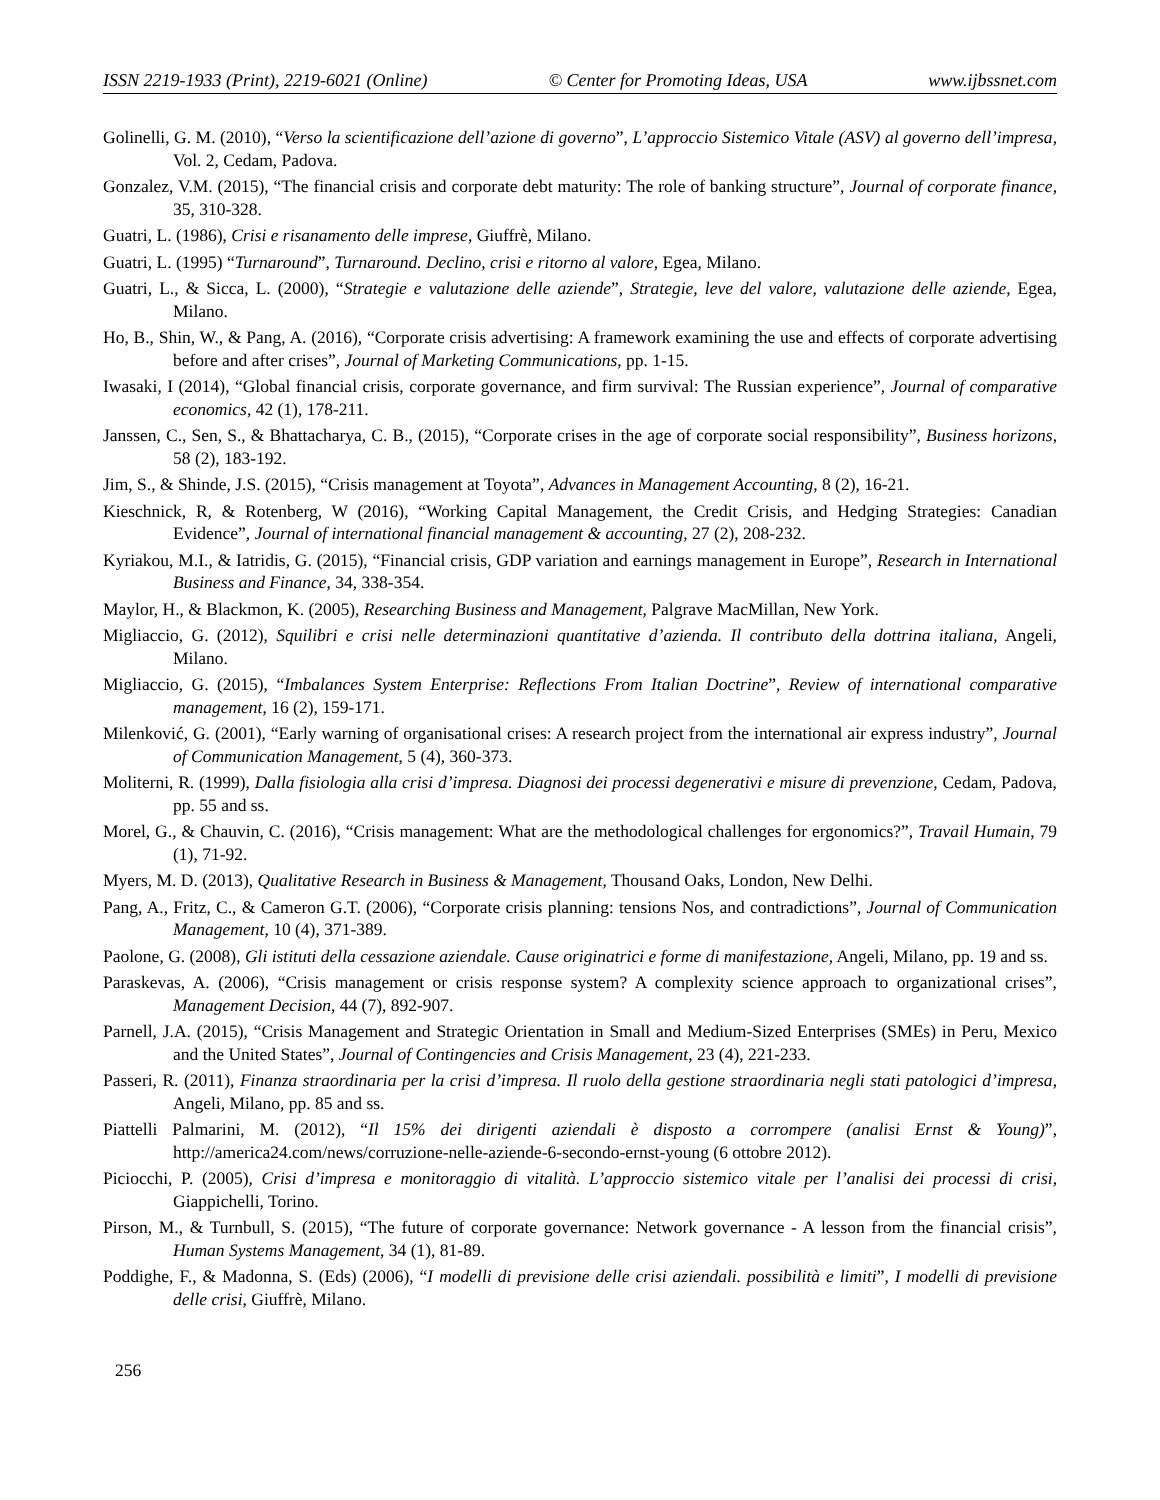ISSN 2219-1933 (Print), 2219-6021 (Online) © Center for Promoting Ideas, USA www.ijbssnet.com
Golinelli, G. M. (2010), “Verso la scientificazione dell’azione di governo”, L’approccio Sistemico Vitale (ASV) al governo dell’impresa, Vol. 2, Cedam, Padova.
Gonzalez, V.M. (2015), “The financial crisis and corporate debt maturity: The role of banking structure”, Journal of corporate finance, 35, 310-328.
Guatri, L. (1986), Crisi e risanamento delle imprese, Giuffrè, Milano.
Guatri, L. (1995) “Turnaround”, Turnaround. Declino, crisi e ritorno al valore, Egea, Milano.
Guatri, L., & Sicca, L. (2000), “Strategie e valutazione delle aziende”, Strategie, leve del valore, valutazione delle aziende, Egea, Milano.
Ho, B., Shin, W., & Pang, A. (2016), “Corporate crisis advertising: A framework examining the use and effects of corporate advertising before and after crises”, Journal of Marketing Communications, pp. 1-15.
Iwasaki, I (2014), “Global financial crisis, corporate governance, and firm survival: The Russian experience”, Journal of comparative economics, 42 (1), 178-211.
Janssen, C., Sen, S., & Bhattacharya, C. B., (2015), “Corporate crises in the age of corporate social responsibility”, Business horizons, 58 (2), 183-192.
Jim, S., & Shinde, J.S. (2015), “Crisis management at Toyota”, Advances in Management Accounting, 8 (2), 16-21.
Kieschnick, R, & Rotenberg, W (2016), “Working Capital Management, the Credit Crisis, and Hedging Strategies: Canadian Evidence”, Journal of international financial management & accounting, 27 (2), 208-232.
Kyriakou, M.I., & Iatridis, G. (2015), “Financial crisis, GDP variation and earnings management in Europe”, Research in International Business and Finance, 34, 338-354.
Maylor, H., & Blackmon, K. (2005), Researching Business and Management, Palgrave MacMillan, New York.
Migliaccio, G. (2012), Squilibri e crisi nelle determinazioni quantitative d’azienda. Il contributo della dottrina italiana, Angeli, Milano.
Migliaccio, G. (2015), “Imbalances System Enterprise: Reflections From Italian Doctrine”, Review of international comparative management, 16 (2), 159-171.
Milenković, G. (2001), “Early warning of organisational crises: A research project from the international air express industry”, Journal of Communication Management, 5 (4), 360-373.
Moliterni, R. (1999), Dalla fisiologia alla crisi d’impresa. Diagnosi dei processi degenerativi e misure di prevenzione, Cedam, Padova, pp. 55 and ss.
Morel, G., & Chauvin, C. (2016), “Crisis management: What are the methodological challenges for ergonomics?”, Travail Humain, 79 (1), 71-92.
Myers, M. D. (2013), Qualitative Research in Business & Management, Thousand Oaks, London, New Delhi.
Pang, A., Fritz, C., & Cameron G.T. (2006), “Corporate crisis planning: tensions Nos, and contradictions”, Journal of Communication Management, 10 (4), 371-389.
Paolone, G. (2008), Gli istituti della cessazione aziendale. Cause originatrici e forme di manifestazione, Angeli, Milano, pp. 19 and ss.
Paraskevas, A. (2006), “Crisis management or crisis response system? A complexity science approach to organizational crises”, Management Decision, 44 (7), 892-907.
Parnell, J.A. (2015), “Crisis Management and Strategic Orientation in Small and Medium-Sized Enterprises (SMEs) in Peru, Mexico and the United States”, Journal of Contingencies and Crisis Management, 23 (4), 221-233.
Passeri, R. (2011), Finanza straordinaria per la crisi d’impresa. Il ruolo della gestione straordinaria negli stati patologici d’impresa, Angeli, Milano, pp. 85 and ss.
Piattelli Palmarini, M. (2012), “Il 15% dei dirigenti aziendali è disposto a corrompere (analisi Ernst & Young)”, http://america24.com/news/corruzione-nelle-aziende-6-secondo-ernst-young (6 ottobre 2012).
Piciocchi, P. (2005), Crisi d’impresa e monitoraggio di vitalità. L’approccio sistemico vitale per l’analisi dei processi di crisi, Giappichelli, Torino.
Pirson, M., & Turnbull, S. (2015), “The future of corporate governance: Network governance - A lesson from the financial crisis”, Human Systems Management, 34 (1), 81-89.
Poddighe, F., & Madonna, S. (Eds) (2006), “I modelli di previsione delle crisi aziendali. possibilità e limiti”, I modelli di previsione delle crisi, Giuffrè, Milano.
256